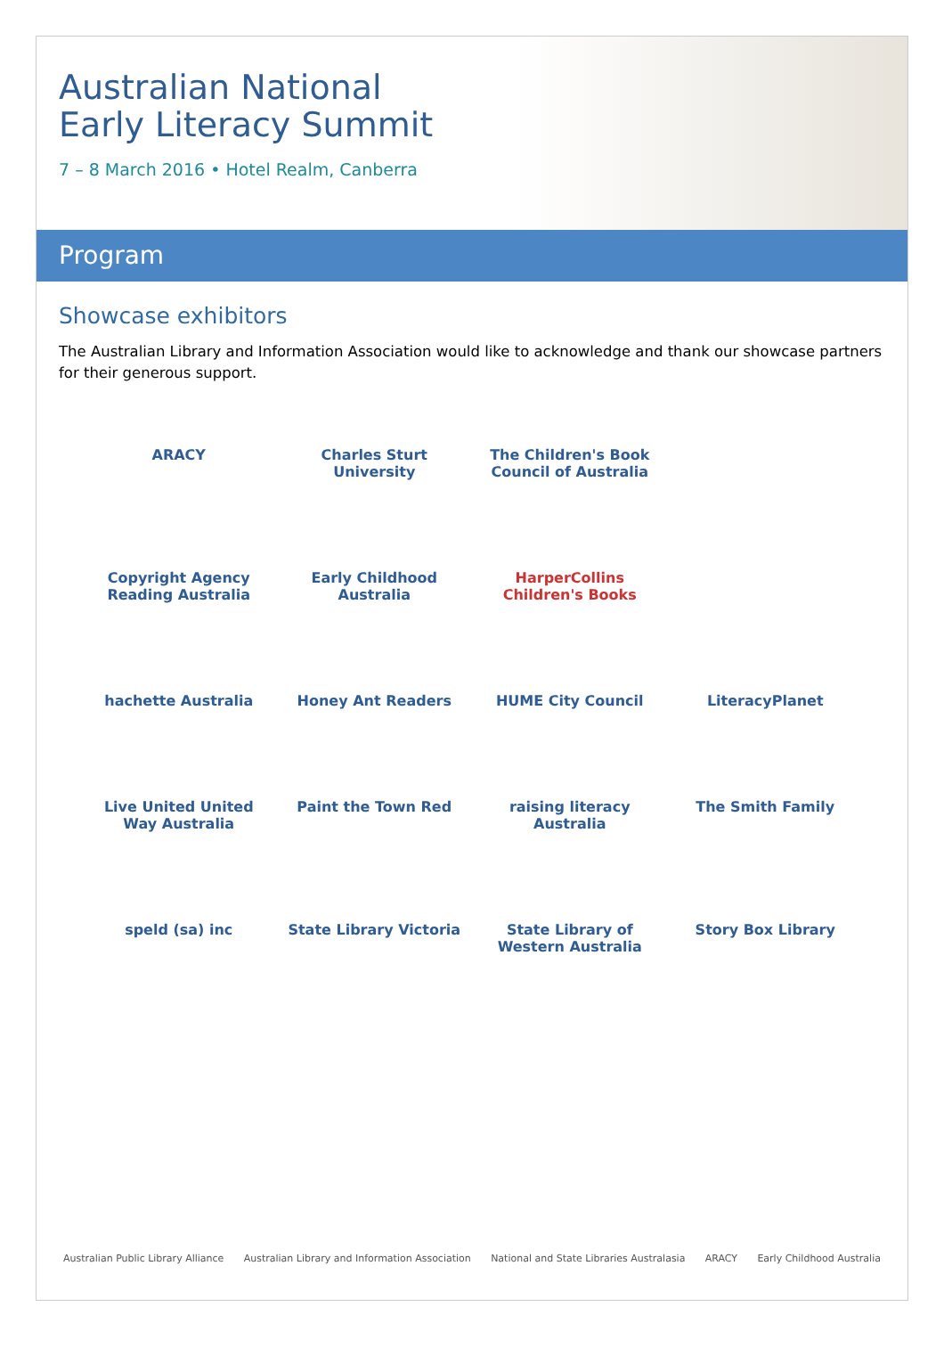Australian National
Early Literacy Summit
7 – 8 March 2016 • Hotel Realm, Canberra
Program
Showcase exhibitors
The Australian Library and Information Association would like to acknowledge and thank our showcase partners for their generous support.
ARACY
Charles Sturt University
The Children's Book Council of Australia
Copyright Agency Reading Australia
Early Childhood Australia
HarperCollins Children's Books
hachette Australia
Honey Ant Readers
HUME City Council
LiteracyPlanet
Live United United Way Australia
Paint the Town Red
raising literacy Australia
The Smith Family
speld (sa) inc
State Library Victoria
State Library of Western Australia
Story Box Library
Australian Public Library Alliance Australian Library and Information Association National and State Libraries Australasia ARACY Early Childhood Australia